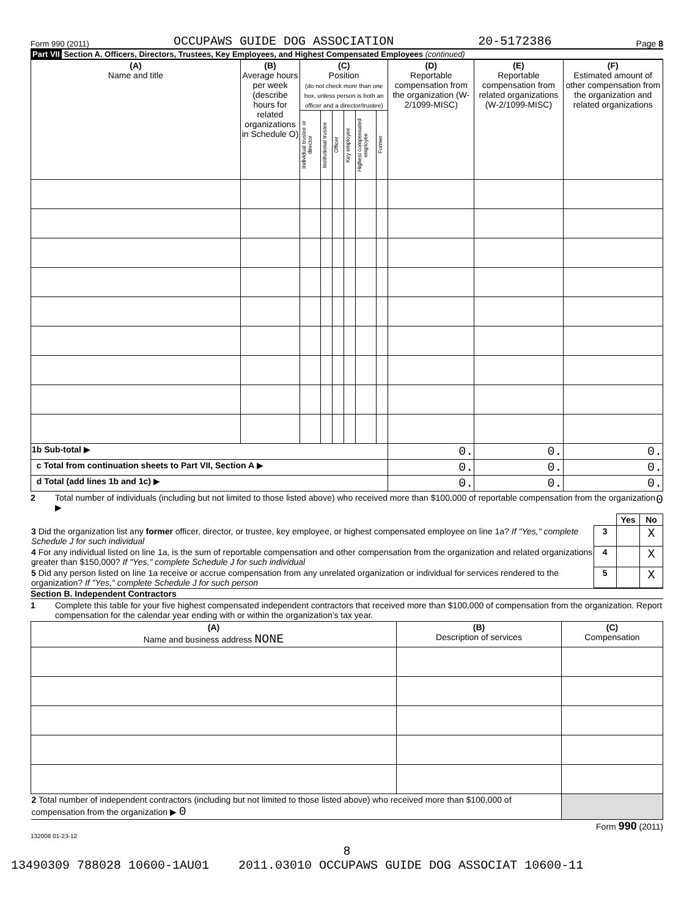Form 990 (2011) OCCUPAWS GUIDE DOG ASSOCIATION 20-5172386 Page 8
Part VII Section A. Officers, Directors, Trustees, Key Employees, and Highest Compensated Employees (continued)
| (A) Name and title | (B) Average hours per week (describe hours for related organizations in Schedule O) | (C) Position (do not check more than one box, unless person is both an officer and a director/trustee) | | | | | | (D) Reportable compensation from the organization (W-2/1099-MISC) | (E) Reportable compensation from related organizations (W-2/1099-MISC) | (F) Estimated amount of other compensation from the organization and related organizations |
| --- | --- | --- | --- | --- | --- | --- | --- | --- | --- | --- |
| | | Individual trustee or director | Institutional trustee | Officer | Key employee | Highest compensated employee | Former | | | |
| 1b Sub-total ▶ | | | | | | | | 0. | 0. | 0. |
| c Total from continuation sheets to Part VII, Section A ▶ | | | | | | | | 0. | 0. | 0. |
| d Total (add lines 1b and 1c) ▶ | | | | | | | | 0. | 0. | 0. |
2 Total number of individuals (including but not limited to those listed above) who received more than $100,000 of reportable compensation from the organization ▶ 0
| | | Yes | No |
| 3 Did the organization list any former officer, director, or trustee, key employee, or highest compensated employee on line 1a? If "Yes," complete Schedule J for such individual | 3 | | X |
| 4 For any individual listed on line 1a, is the sum of reportable compensation and other compensation from the organization and related organizations greater than $150,000? If "Yes," complete Schedule J for such individual | 4 | | X |
| 5 Did any person listed on line 1a receive or accrue compensation from any unrelated organization or individual for services rendered to the organization? If "Yes," complete Schedule J for such person | 5 | | X |
Section B. Independent Contractors
1 Complete this table for your five highest compensated independent contractors that received more than $100,000 of compensation from the organization. Report compensation for the calendar year ending with or within the organization's tax year.
| (A) Name and business address NONE | (B) Description of services | (C) Compensation |
| --- | --- | --- |
| 2 Total number of independent contractors (including but not limited to those listed above) who received more than $100,000 of compensation from the organization ▶ 0 | | |
Form 990 (2011)
132008 01-23-12
8
13490309 788028 10600-1AU01 2011.03010 OCCUPAWS GUIDE DOG ASSOCIAT 10600-11